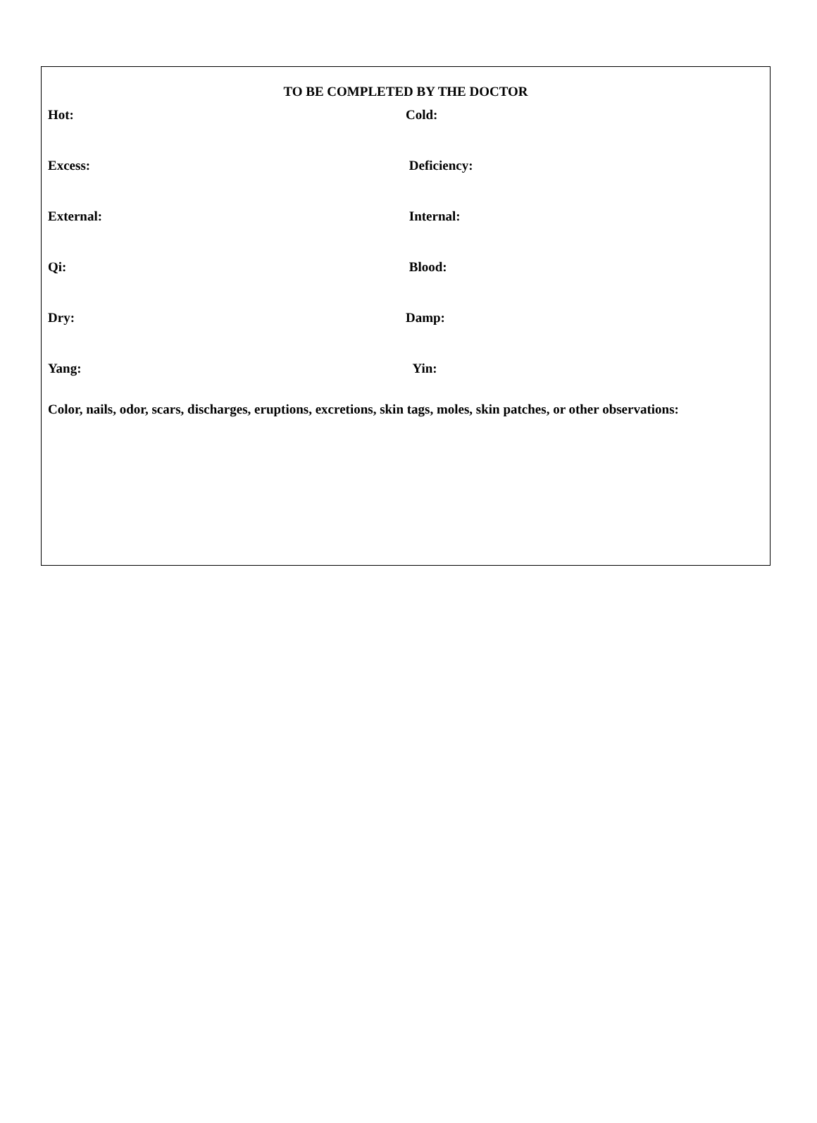TO BE COMPLETED BY THE DOCTOR
Hot: Cold:
Excess: Deficiency:
External: Internal:
Qi: Blood:
Dry: Damp:
Yang: Yin:
Color, nails, odor, scars, discharges, eruptions, excretions, skin tags, moles, skin patches, or other observations: